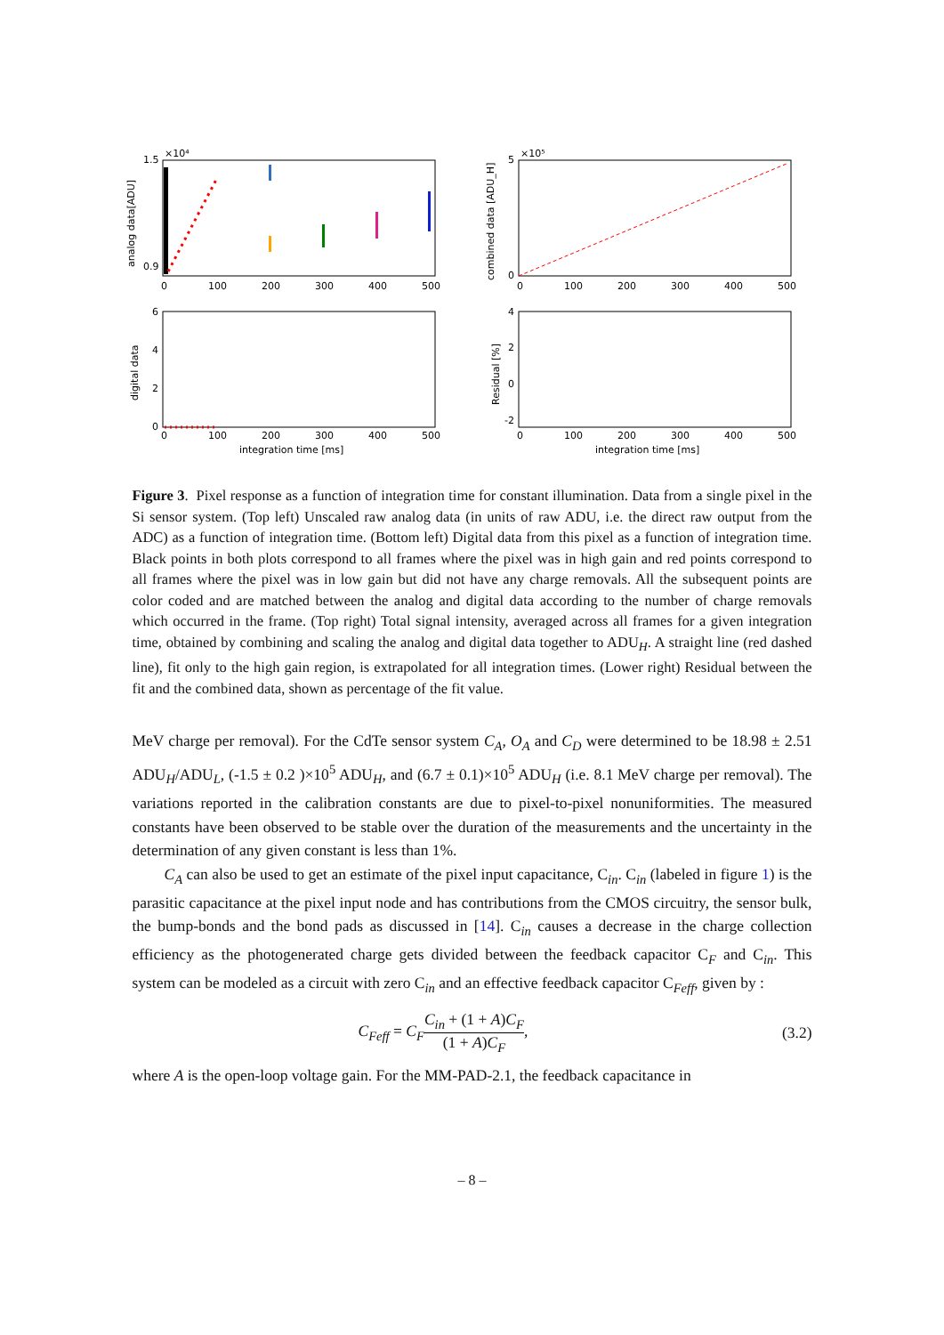×10⁴
1.5
0.9
analog data[ADU]
0
100
200
300
400
500
×10⁵
5
0
combined data [ADU_H]
0
100
200
300
400
500
6
4
2
0
digital data
0
100
200
300
400
500
integration time [ms]
4
2
0
-2
Residual [%]
0
100
200
300
400
500
integration time [ms]
Figure 3. Pixel response as a function of integration time for constant illumination. Data from a single pixel in the Si sensor system. (Top left) Unscaled raw analog data (in units of raw ADU, i.e. the direct raw output from the ADC) as a function of integration time. (Bottom left) Digital data from this pixel as a function of integration time. Black points in both plots correspond to all frames where the pixel was in high gain and red points correspond to all frames where the pixel was in low gain but did not have any charge removals. All the subsequent points are color coded and are matched between the analog and digital data according to the number of charge removals which occurred in the frame. (Top right) Total signal intensity, averaged across all frames for a given integration time, obtained by combining and scaling the analog and digital data together to ADU<sub>H</sub>. A straight line (red dashed line), fit only to the high gain region, is extrapolated for all integration times. (Lower right) Residual between the fit and the combined data, shown as percentage of the fit value.
MeV charge per removal). For the CdTe sensor system C<sub>A</sub>, O<sub>A</sub> and C<sub>D</sub> were determined to be 18.98 ± 2.51 ADU<sub>H</sub>/ADU<sub>L</sub>, (-1.5 ± 0.2 )×10<sup>5</sup> ADU<sub>H</sub>, and (6.7 ± 0.1)×10<sup>5</sup> ADU<sub>H</sub> (i.e. 8.1 MeV charge per removal). The variations reported in the calibration constants are due to pixel-to-pixel nonuniformities. The measured constants have been observed to be stable over the duration of the measurements and the uncertainty in the determination of any given constant is less than 1%.
C<sub>A</sub> can also be used to get an estimate of the pixel input capacitance, C<sub>in</sub>. C<sub>in</sub> (labeled in figure 1) is the parasitic capacitance at the pixel input node and has contributions from the CMOS circuitry, the sensor bulk, the bump-bonds and the bond pads as discussed in [14]. C<sub>in</sub> causes a decrease in the charge collection efficiency as the photogenerated charge gets divided between the feedback capacitor C<sub>F</sub> and C<sub>in</sub>. This system can be modeled as a circuit with zero C<sub>in</sub> and an effective feedback capacitor C<sub>Feff</sub>, given by :
C<sub>Feff</sub> = C<sub>F</sub> C<sub>in</sub> + (1 + A)C<sub>F</sub> (1 + A)C<sub>F</sub>, (3.2)
where A is the open-loop voltage gain. For the MM-PAD-2.1, the feedback capacitance in
– 8 –